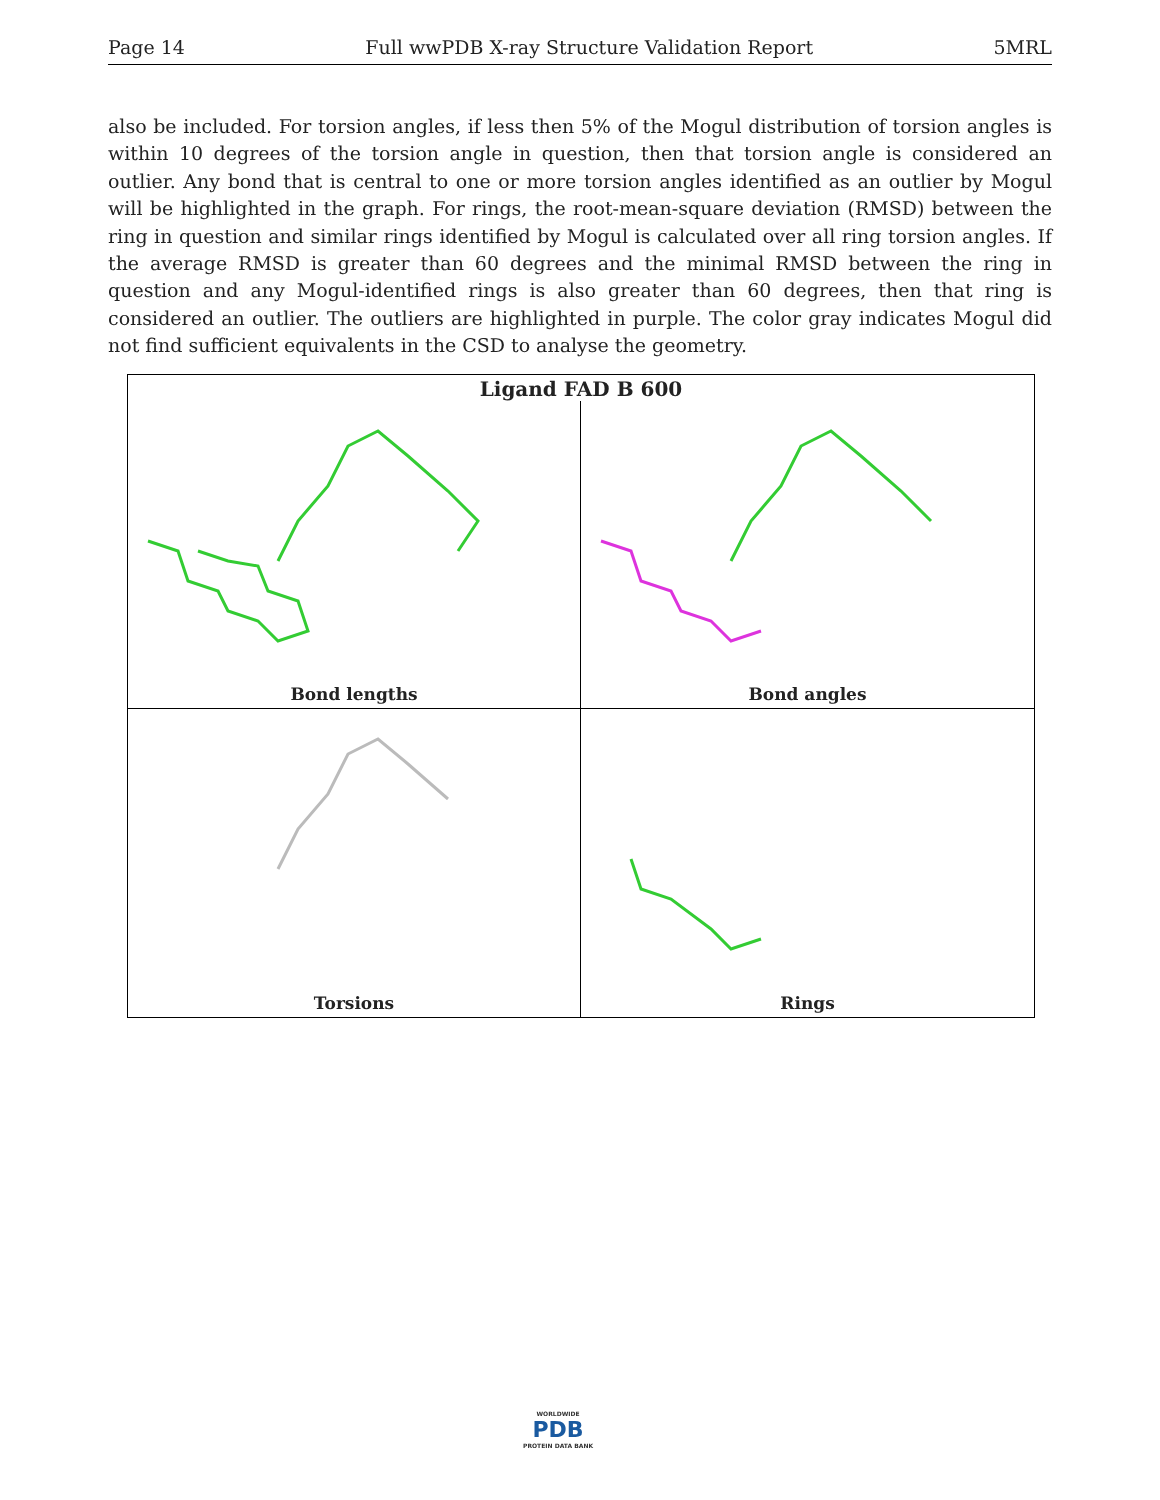Page 14 Full wwPDB X-ray Structure Validation Report 5MRL
also be included. For torsion angles, if less then 5% of the Mogul distribution of torsion angles is within 10 degrees of the torsion angle in question, then that torsion angle is considered an outlier. Any bond that is central to one or more torsion angles identified as an outlier by Mogul will be highlighted in the graph. For rings, the root-mean-square deviation (RMSD) between the ring in question and similar rings identified by Mogul is calculated over all ring torsion angles. If the average RMSD is greater than 60 degrees and the minimal RMSD between the ring in question and any Mogul-identified rings is also greater than 60 degrees, then that ring is considered an outlier. The outliers are highlighted in purple. The color gray indicates Mogul did not find sufficient equivalents in the CSD to analyse the geometry.
Ligand FAD B 600
Bond lengths
Bond angles
Torsions
Rings
WORLDWIDE
PDB
PROTEIN DATA BANK